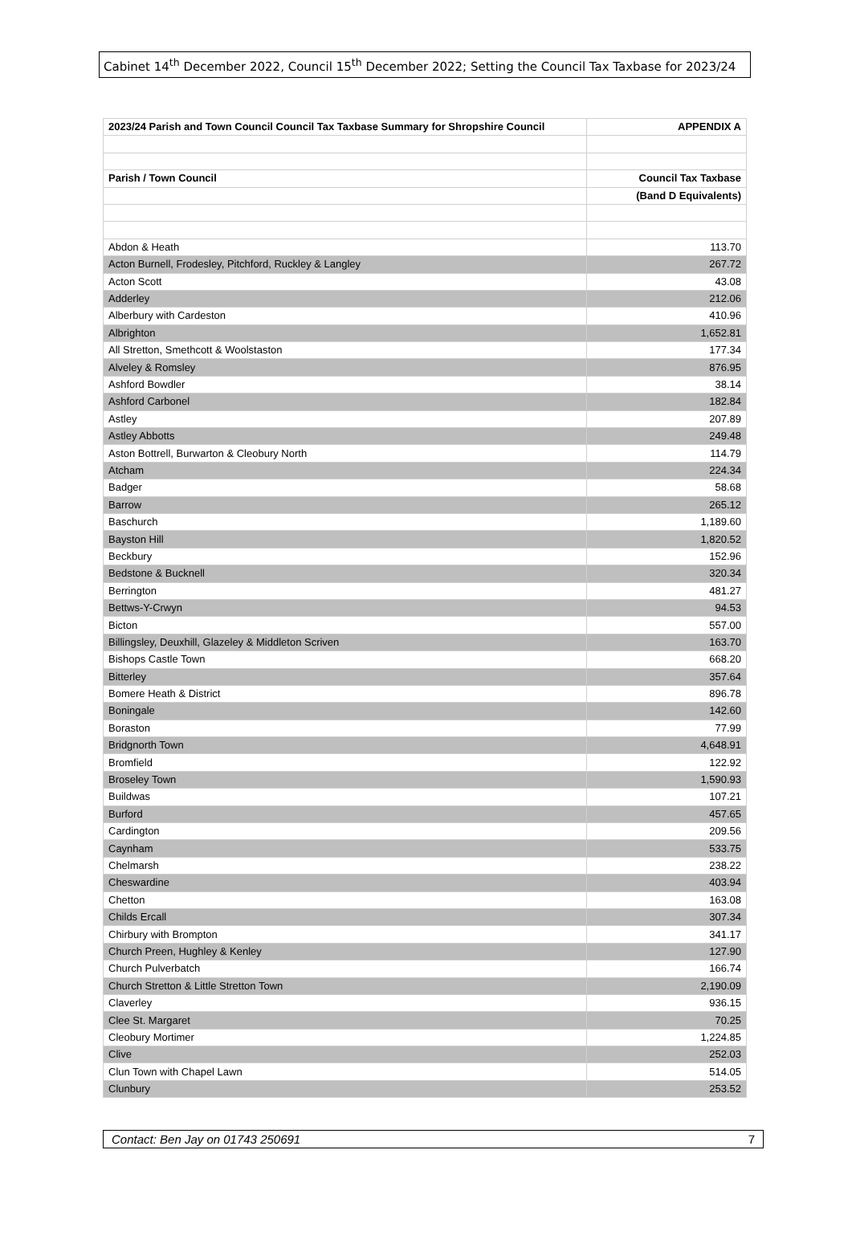Cabinet 14<sup>th</sup> December 2022, Council 15<sup>th</sup> December 2022; Setting the Council Tax Taxbase for 2023/24
| 2023/24 Parish and Town Council Council Tax Taxbase Summary for Shropshire Council | APPENDIX A |
| --- | --- |
| Parish / Town Council | Council Tax Taxbase |
| | (Band D Equivalents) |
| Abdon & Heath | 113.70 |
| Acton Burnell, Frodesley, Pitchford, Ruckley & Langley | 267.72 |
| Acton Scott | 43.08 |
| Adderley | 212.06 |
| Alberbury with Cardeston | 410.96 |
| Albrighton | 1,652.81 |
| All Stretton, Smethcott & Woolstaston | 177.34 |
| Alveley & Romsley | 876.95 |
| Ashford Bowdler | 38.14 |
| Ashford Carbonel | 182.84 |
| Astley | 207.89 |
| Astley Abbotts | 249.48 |
| Aston Bottrell, Burwarton & Cleobury North | 114.79 |
| Atcham | 224.34 |
| Badger | 58.68 |
| Barrow | 265.12 |
| Baschurch | 1,189.60 |
| Bayston Hill | 1,820.52 |
| Beckbury | 152.96 |
| Bedstone & Bucknell | 320.34 |
| Berrington | 481.27 |
| Bettws-Y-Crwyn | 94.53 |
| Bicton | 557.00 |
| Billingsley, Deuxhill, Glazeley & Middleton Scriven | 163.70 |
| Bishops Castle Town | 668.20 |
| Bitterley | 357.64 |
| Bomere Heath & District | 896.78 |
| Boningale | 142.60 |
| Boraston | 77.99 |
| Bridgnorth Town | 4,648.91 |
| Bromfield | 122.92 |
| Broseley Town | 1,590.93 |
| Buildwas | 107.21 |
| Burford | 457.65 |
| Cardington | 209.56 |
| Caynham | 533.75 |
| Chelmarsh | 238.22 |
| Cheswardine | 403.94 |
| Chetton | 163.08 |
| Childs Ercall | 307.34 |
| Chirbury with Brompton | 341.17 |
| Church Preen, Hughley & Kenley | 127.90 |
| Church Pulverbatch | 166.74 |
| Church Stretton & Little Stretton Town | 2,190.09 |
| Claverley | 936.15 |
| Clee St. Margaret | 70.25 |
| Cleobury Mortimer | 1,224.85 |
| Clive | 252.03 |
| Clun Town with Chapel Lawn | 514.05 |
| Clunbury | 253.52 |
Contact: Ben Jay on 01743 250691 7